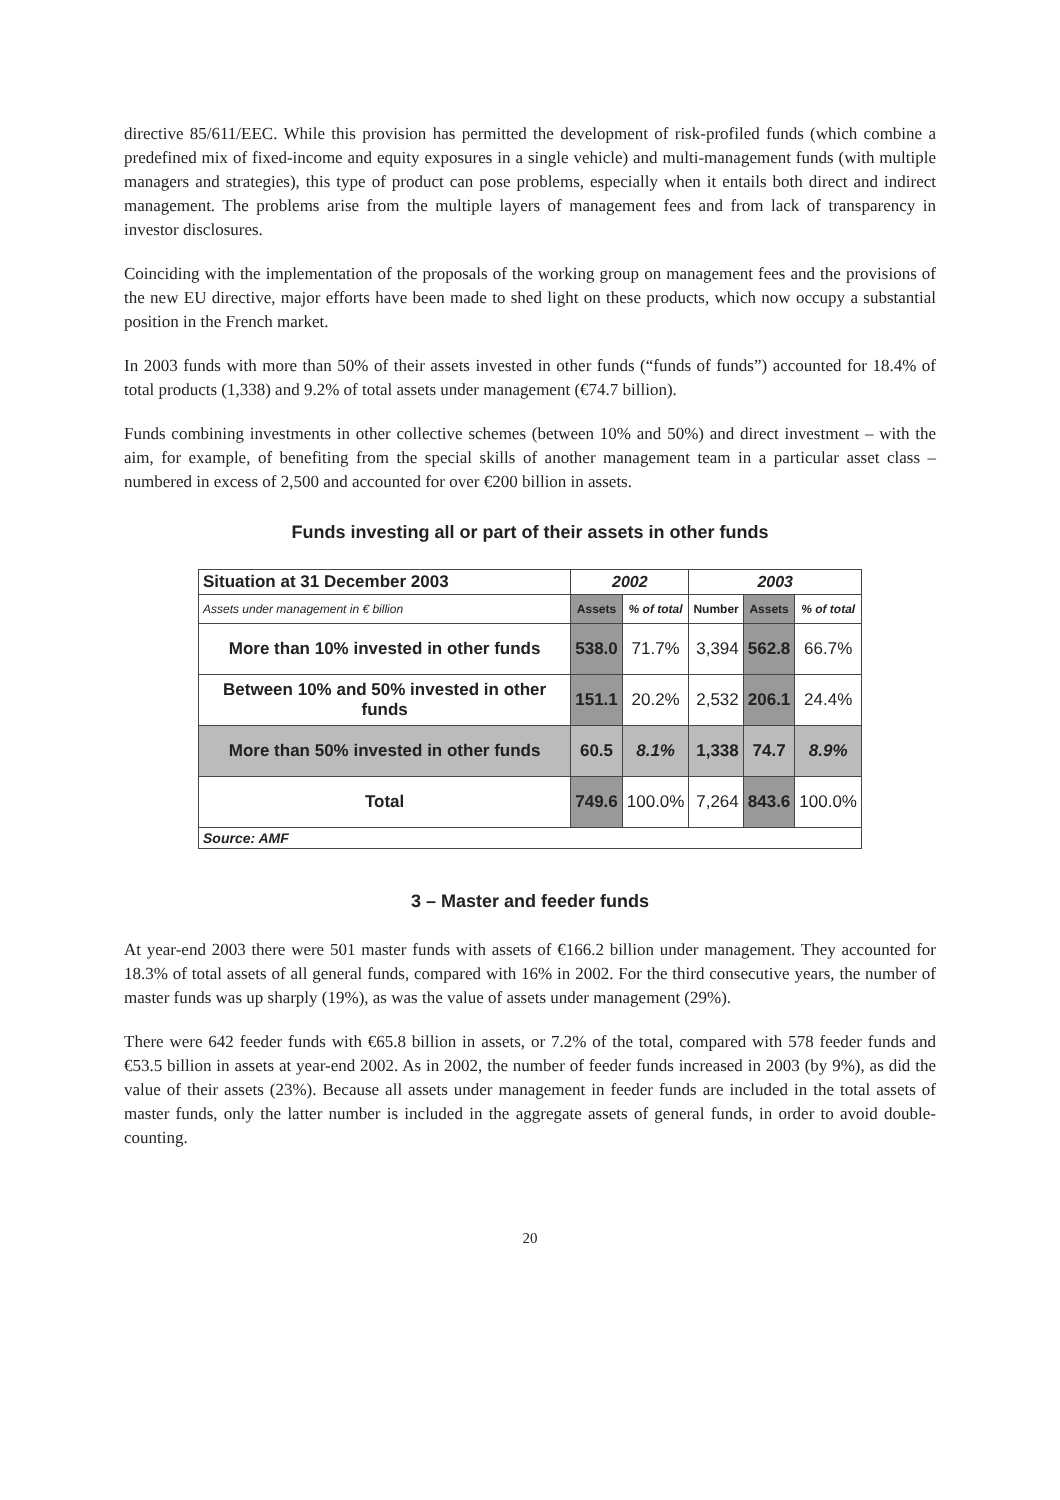directive 85/611/EEC. While this provision has permitted the development of risk-profiled funds (which combine a predefined mix of fixed-income and equity exposures in a single vehicle) and multi-management funds (with multiple managers and strategies), this type of product can pose problems, especially when it entails both direct and indirect management. The problems arise from the multiple layers of management fees and from lack of transparency in investor disclosures.
Coinciding with the implementation of the proposals of the working group on management fees and the provisions of the new EU directive, major efforts have been made to shed light on these products, which now occupy a substantial position in the French market.
In 2003 funds with more than 50% of their assets invested in other funds (“funds of funds”) accounted for 18.4% of total products (1,338) and 9.2% of total assets under management (€74.7 billion).
Funds combining investments in other collective schemes (between 10% and 50%) and direct investment – with the aim, for example, of benefiting from the special skills of another management team in a particular asset class – numbered in excess of 2,500 and accounted for over €200 billion in assets.
Funds investing all or part of their assets in other funds
| Situation at 31 December 2003 | 2002 | | 2003 | | |
| --- | --- | --- | --- | --- | --- |
| Assets under management in € billion | Assets | % of total | Number | Assets | % of total |
| More than 10% invested in other funds | 538.0 | 71.7% | 3,394 | 562.8 | 66.7% |
| Between 10% and 50% invested in other funds | 151.1 | 20.2% | 2,532 | 206.1 | 24.4% |
| More than 50% invested in other funds | 60.5 | 8.1% | 1,338 | 74.7 | 8.9% |
| Total | 749.6 | 100.0% | 7,264 | 843.6 | 100.0% |
| Source: AMF | | | | | |
3 – Master and feeder funds
At year-end 2003 there were 501 master funds with assets of €166.2 billion under management. They accounted for 18.3% of total assets of all general funds, compared with 16% in 2002. For the third consecutive years, the number of master funds was up sharply (19%), as was the value of assets under management (29%).
There were 642 feeder funds with €65.8 billion in assets, or 7.2% of the total, compared with 578 feeder funds and €53.5 billion in assets at year-end 2002. As in 2002, the number of feeder funds increased in 2003 (by 9%), as did the value of their assets (23%). Because all assets under management in feeder funds are included in the total assets of master funds, only the latter number is included in the aggregate assets of general funds, in order to avoid double-counting.
20